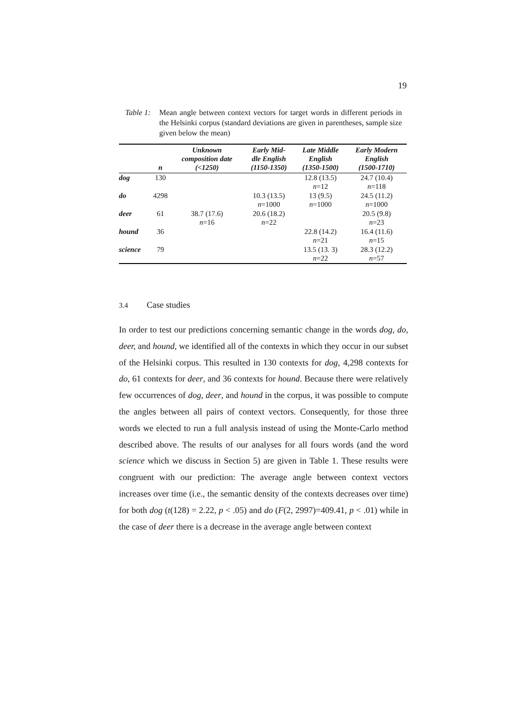19
Table 1:
Mean angle between context vectors for target words in different periods in the Helsinki corpus (standard deviations are given in parentheses, sample size given below the mean)
| | n | Unknown composition date (<1250) | Early Mid- dle English (1150-1350) | Late Middle English (1350-1500) | Early Modern English (1500-1710) |
| --- | --- | --- | --- | --- | --- |
| dog | 130 | | | 12.8 (13.5) n =12 | 24.7 (10.4) n =118 |
| do | 4298 | | 10.3 (13.5) n =1000 | 13 (9.5) n =1000 | 24.5 (11.2) n =1000 |
| deer | 61 | 38.7 (17.6) n =16 | 20.6 (18.2) n =22 | | 20.5 (9.8) n =23 |
| hound | 36 | | | 22.8 (14.2) n =21 | 16.4 (11.6) n =15 |
| science | 79 | | | 13.5 (13. 3) n =22 | 28.3 (12.2) n =57 |
3.4 Case studies
In order to test our predictions concerning semantic change in the words dog, do, deer, and hound, we identified all of the contexts in which they occur in our subset of the Helsinki corpus. This resulted in 130 contexts for dog, 4,298 contexts for do, 61 contexts for deer, and 36 contexts for hound. Because there were relatively few occurrences of dog, deer, and hound in the corpus, it was possible to compute the angles between all pairs of context vectors. Consequently, for those three words we elected to run a full analysis instead of using the Monte-Carlo method described above. The results of our analyses for all fours words (and the word science which we discuss in Section 5) are given in Table 1. These results were congruent with our prediction: The average angle between context vectors increases over time (i.e., the semantic density of the contexts decreases over time) for both dog (t(128) = 2.22, p < .05) and do (F(2, 2997)=409.41, p < .01) while in the case of deer there is a decrease in the average angle between context